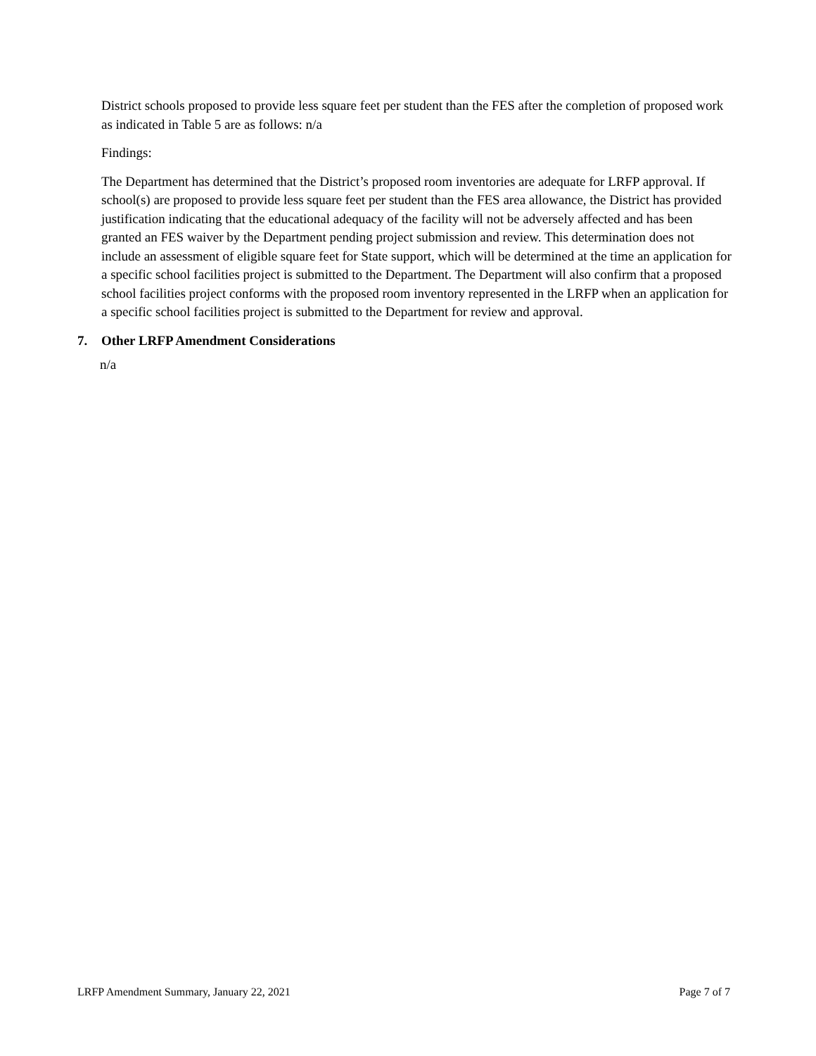District schools proposed to provide less square feet per student than the FES after the completion of proposed work as indicated in Table 5 are as follows: n/a
Findings:
The Department has determined that the District’s proposed room inventories are adequate for LRFP approval. If school(s) are proposed to provide less square feet per student than the FES area allowance, the District has provided justification indicating that the educational adequacy of the facility will not be adversely affected and has been granted an FES waiver by the Department pending project submission and review. This determination does not include an assessment of eligible square feet for State support, which will be determined at the time an application for a specific school facilities project is submitted to the Department. The Department will also confirm that a proposed school facilities project conforms with the proposed room inventory represented in the LRFP when an application for a specific school facilities project is submitted to the Department for review and approval.
7. Other LRFP Amendment Considerations
n/a
LRFP Amendment Summary, January 22, 2021 Page 7 of 7